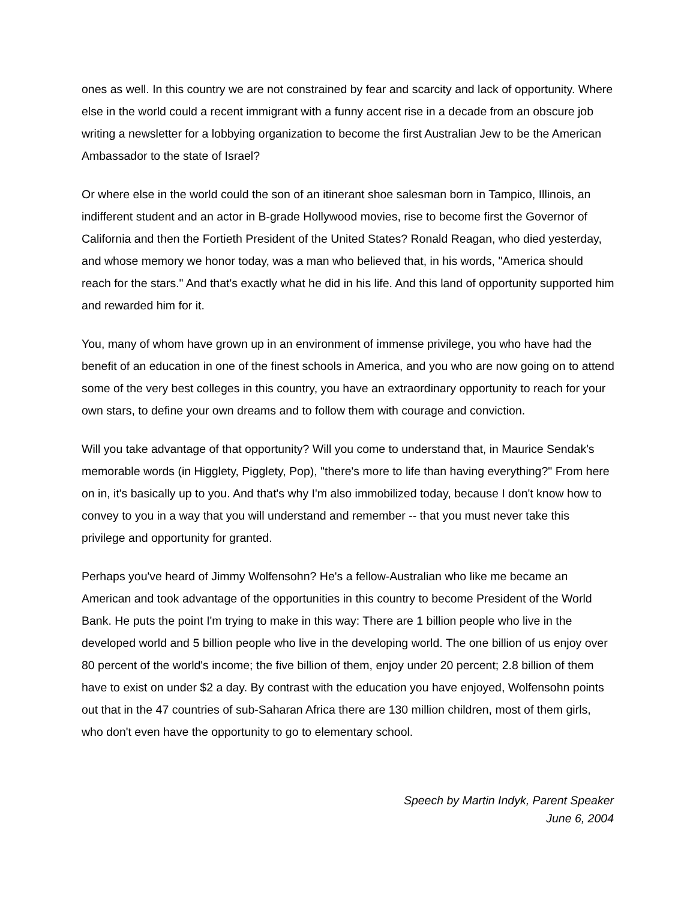ones as well. In this country we are not constrained by fear and scarcity and lack of opportunity. Where else in the world could a recent immigrant with a funny accent rise in a decade from an obscure job writing a newsletter for a lobbying organization to become the first Australian Jew to be the American Ambassador to the state of Israel?
Or where else in the world could the son of an itinerant shoe salesman born in Tampico, Illinois, an indifferent student and an actor in B-grade Hollywood movies, rise to become first the Governor of California and then the Fortieth President of the United States? Ronald Reagan, who died yesterday, and whose memory we honor today, was a man who believed that, in his words, "America should reach for the stars." And that's exactly what he did in his life. And this land of opportunity supported him and rewarded him for it.
You, many of whom have grown up in an environment of immense privilege, you who have had the benefit of an education in one of the finest schools in America, and you who are now going on to attend some of the very best colleges in this country, you have an extraordinary opportunity to reach for your own stars, to define your own dreams and to follow them with courage and conviction.
Will you take advantage of that opportunity? Will you come to understand that, in Maurice Sendak's memorable words (in Higglety, Pigglety, Pop), "there's more to life than having everything?" From here on in, it's basically up to you. And that's why I'm also immobilized today, because I don't know how to convey to you in a way that you will understand and remember -- that you must never take this privilege and opportunity for granted.
Perhaps you've heard of Jimmy Wolfensohn? He's a fellow-Australian who like me became an American and took advantage of the opportunities in this country to become President of the World Bank. He puts the point I'm trying to make in this way: There are 1 billion people who live in the developed world and 5 billion people who live in the developing world. The one billion of us enjoy over 80 percent of the world's income; the five billion of them, enjoy under 20 percent; 2.8 billion of them have to exist on under $2 a day. By contrast with the education you have enjoyed, Wolfensohn points out that in the 47 countries of sub-Saharan Africa there are 130 million children, most of them girls, who don't even have the opportunity to go to elementary school.
Speech by Martin Indyk, Parent Speaker
June 6, 2004